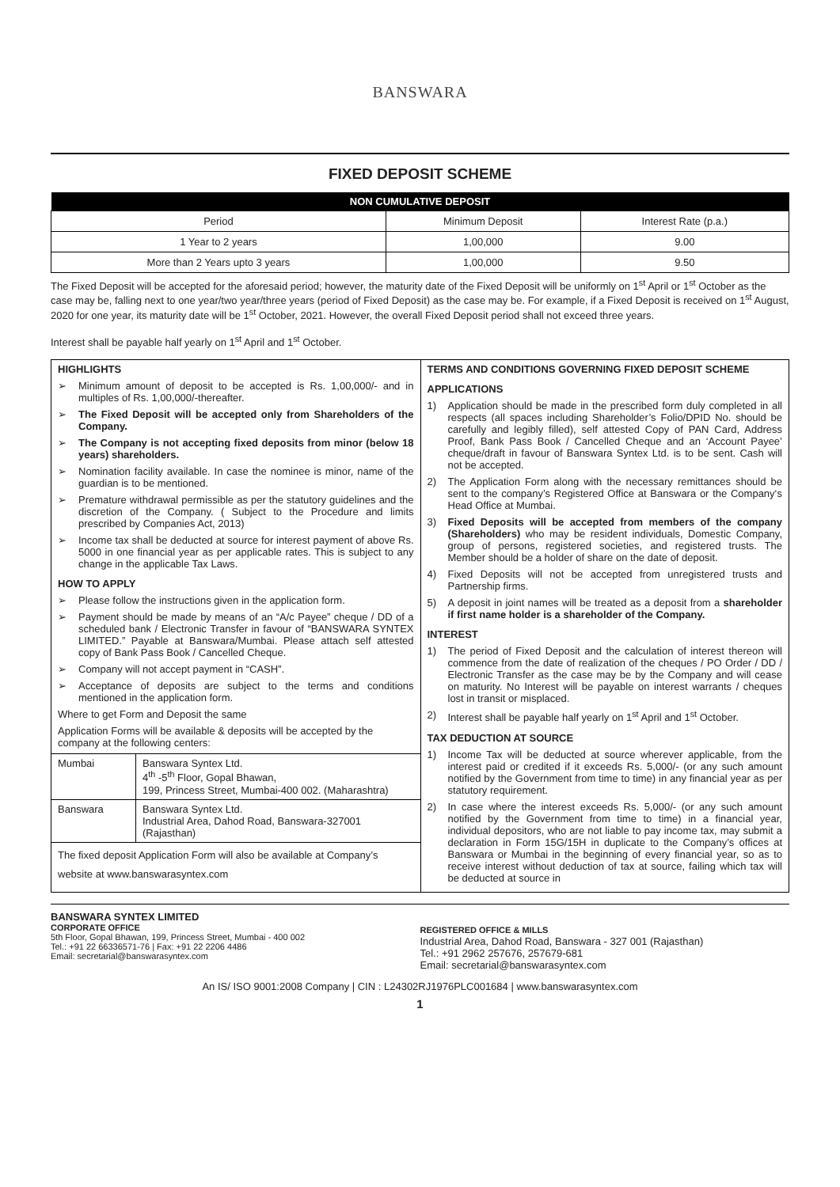BANSWARA
FIXED DEPOSIT SCHEME
| NON CUMULATIVE DEPOSIT | | |
| --- | --- | --- |
| Period | Minimum Deposit | Interest Rate (p.a.) |
| 1 Year to 2 years | 1,00,000 | 9.00 |
| More than 2 Years upto 3 years | 1,00,000 | 9.50 |
The Fixed Deposit will be accepted for the aforesaid period; however, the maturity date of the Fixed Deposit will be uniformly on 1<sup>st</sup> April or 1<sup>st</sup> October as the case may be, falling next to one year/two year/three years (period of Fixed Deposit) as the case may be. For example, if a Fixed Deposit is received on 1<sup>st</sup> August, 2020 for one year, its maturity date will be 1<sup>st</sup> October, 2021. However, the overall Fixed Deposit period shall not exceed three years.
Interest shall be payable half yearly on 1<sup>st</sup> April and 1<sup>st</sup> October.
HIGHLIGHTS
➢ Minimum amount of deposit to be accepted is Rs. 1,00,000/- and in multiples of Rs. 1,00,000/-thereafter.
➢ The Fixed Deposit will be accepted only from Shareholders of the Company.
➢ The Company is not accepting fixed deposits from minor (below 18 years) shareholders.
➢ Nomination facility available. In case the nominee is minor, name of the guardian is to be mentioned.
➢ Premature withdrawal permissible as per the statutory guidelines and the discretion of the Company. ( Subject to the Procedure and limits prescribed by Companies Act, 2013)
➢ Income tax shall be deducted at source for interest payment of above Rs. 5000 in one financial year as per applicable rates. This is subject to any change in the applicable Tax Laws.
HOW TO APPLY
➢ Please follow the instructions given in the application form.
➢ Payment should be made by means of an “A/c Payee” cheque / DD of a scheduled bank / Electronic Transfer in favour of “BANSWARA SYNTEX LIMITED.” Payable at Banswara/Mumbai. Please attach self attested copy of Bank Pass Book / Cancelled Cheque.
➢ Company will not accept payment in “CASH”.
➢ Acceptance of deposits are subject to the terms and conditions mentioned in the application form.
Where to get Form and Deposit the same
Application Forms will be available & deposits will be accepted by the company at the following centers:
| Mumbai | Banswara Syntex Ltd. 4<sup>th</sup> -5<sup>th</sup> Floor, Gopal Bhawan, 199, Princess Street, Mumbai-400 002. (Maharashtra) |
| Banswara | Banswara Syntex Ltd. Industrial Area, Dahod Road, Banswara-327001 (Rajasthan) |
| The fixed deposit Application Form will also be available at Company’s website at www.banswarasyntex.com | |
TERMS AND CONDITIONS GOVERNING FIXED DEPOSIT SCHEME
APPLICATIONS
1) Application should be made in the prescribed form duly completed in all respects (all spaces including Shareholder’s Folio/DPID No. should be carefully and legibly filled), self attested Copy of PAN Card, Address Proof, Bank Pass Book / Cancelled Cheque and an ‘Account Payee’ cheque/draft in favour of Banswara Syntex Ltd. is to be sent. Cash will not be accepted.
2) The Application Form along with the necessary remittances should be sent to the company’s Registered Office at Banswara or the Company‘s Head Office at Mumbai.
3) Fixed Deposits will be accepted from members of the company (Shareholders) who may be resident individuals, Domestic Company, group of persons, registered societies, and registered trusts. The Member should be a holder of share on the date of deposit.
4) Fixed Deposits will not be accepted from unregistered trusts and Partnership firms.
5) A deposit in joint names will be treated as a deposit from a shareholder if first name holder is a shareholder of the Company.
INTEREST
1) The period of Fixed Deposit and the calculation of interest thereon will commence from the date of realization of the cheques / PO Order / DD / Electronic Transfer as the case may be by the Company and will cease on maturity. No Interest will be payable on interest warrants / cheques lost in transit or misplaced.
2) Interest shall be payable half yearly on 1<sup>st</sup> April and 1<sup>st</sup> October.
TAX DEDUCTION AT SOURCE
1) Income Tax will be deducted at source wherever applicable, from the interest paid or credited if it exceeds Rs. 5,000/- (or any such amount notified by the Government from time to time) in any financial year as per statutory requirement.
2) In case where the interest exceeds Rs. 5,000/- (or any such amount notified by the Government from time to time) in a financial year, individual depositors, who are not liable to pay income tax, may submit a declaration in Form 15G/15H in duplicate to the Company’s offices at Banswara or Mumbai in the beginning of every financial year, so as to receive interest without deduction of tax at source, failing which tax will be deducted at source in
BANSWARA SYNTEX LIMITED
CORPORATE OFFICE
5th Floor, Gopal Bhawan, 199, Princess Street, Mumbai - 400 002
Tel.: +91 22 66336571-76 | Fax: +91 22 2206 4486
Email: secretarial@banswarasyntex.com
REGISTERED OFFICE & MILLS
Industrial Area, Dahod Road, Banswara - 327 001 (Rajasthan)
Tel.: +91 2962 257676, 257679-681
Email: secretarial@banswarasyntex.com
An IS/ ISO 9001:2008 Company | CIN : L24302RJ1976PLC001684 | www.banswarasyntex.com
1